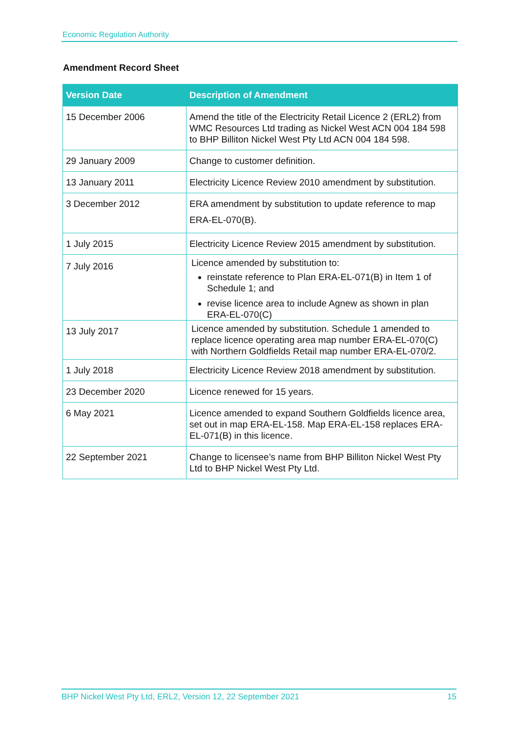Economic Regulation Authority
Amendment Record Sheet
| Version Date | Description of Amendment |
| --- | --- |
| 15 December 2006 | Amend the title of the Electricity Retail Licence 2 (ERL2) from WMC Resources Ltd trading as Nickel West ACN 004 184 598 to BHP Billiton Nickel West Pty Ltd ACN 004 184 598. |
| 29 January 2009 | Change to customer definition. |
| 13 January 2011 | Electricity Licence Review 2010 amendment by substitution. |
| 3 December 2012 | ERA amendment by substitution to update reference to map ERA-EL-070(B). |
| 1 July 2015 | Electricity Licence Review 2015 amendment by substitution. |
| 7 July 2016 | Licence amended by substitution to: reinstate reference to Plan ERA-EL-071(B) in Item 1 of Schedule 1; and revise licence area to include Agnew as shown in plan ERA-EL-070(C) |
| 13 July 2017 | Licence amended by substitution. Schedule 1 amended to replace licence operating area map number ERA-EL-070(C) with Northern Goldfields Retail map number ERA-EL-070/2. |
| 1 July 2018 | Electricity Licence Review 2018 amendment by substitution. |
| 23 December 2020 | Licence renewed for 15 years. |
| 6 May 2021 | Licence amended to expand Southern Goldfields licence area, set out in map ERA-EL-158. Map ERA-EL-158 replaces ERA-EL-071(B) in this licence. |
| 22 September 2021 | Change to licensee’s name from BHP Billiton Nickel West Pty Ltd to BHP Nickel West Pty Ltd. |
BHP Nickel West Pty Ltd, ERL2, Version 12, 22 September 2021 15